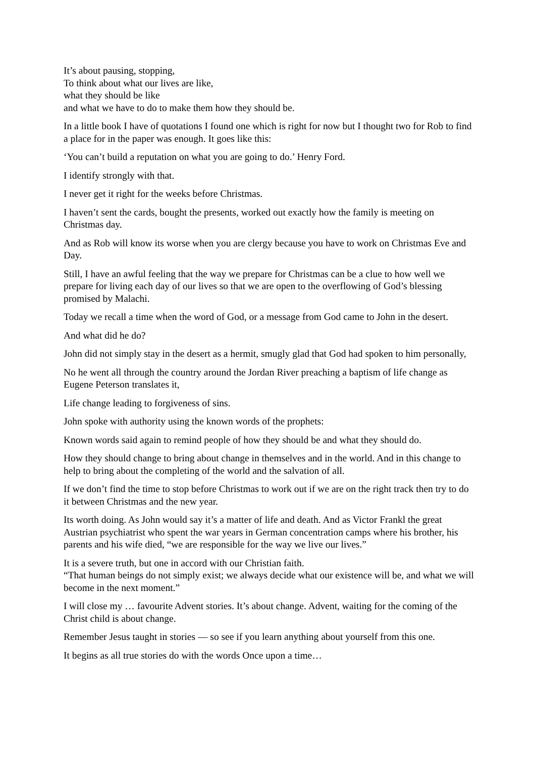It’s about pausing, stopping,
To think about what our lives are like,
what they should be like
and what we have to do to make them how they should be.
In a little book I have of quotations I found one which is right for now but I thought two for Rob to find a place for in the paper was enough. It goes like this:
‘You can’t build a reputation on what you are going to do.’ Henry Ford.
I identify strongly with that.
I never get it right for the weeks before Christmas.
I haven’t sent the cards, bought the presents, worked out exactly how the family is meeting on Christmas day.
And as Rob will know its worse when you are clergy because you have to work on Christmas Eve and Day.
Still, I have an awful feeling that the way we prepare for Christmas can be a clue to how well we prepare for living each day of our lives so that we are open to the overflowing of God’s blessing promised by Malachi.
Today we recall a time when the word of God, or a message from God came to John in the desert.
And what did he do?
John did not simply stay in the desert as a hermit, smugly glad that God had spoken to him personally,
No he went all through the country around the Jordan River preaching a baptism of life change as Eugene Peterson translates it,
Life change leading to forgiveness of sins.
John spoke with authority using the known words of the prophets:
Known words said again to remind people of how they should be and what they should do.
How they should change to bring about change in themselves and in the world. And in this change to help to bring about the completing of the world and the salvation of all.
If we don’t find the time to stop before Christmas to work out if we are on the right track then try to do it between Christmas and the new year.
Its worth doing. As John would say it’s a matter of life and death. And as Victor Frankl the great Austrian psychiatrist who spent the war years in German concentration camps where his brother, his parents and his wife died, “we are responsible for the way we live our lives.”
It is a severe truth, but one in accord with our Christian faith.
“That human beings do not simply exist; we always decide what our existence will be, and what we will become in the next moment.”
I will close my … favourite Advent stories. It’s about change. Advent, waiting for the coming of the Christ child is about change.
Remember Jesus taught in stories — so see if you learn anything about yourself from this one.
It begins as all true stories do with the words Once upon a time…